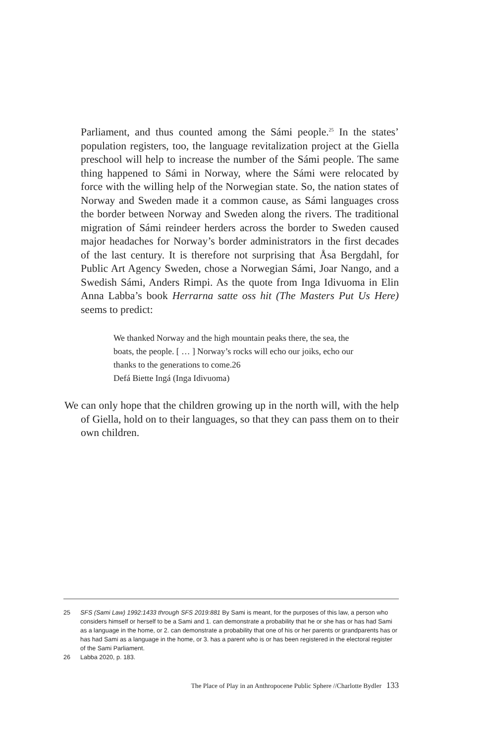Parliament, and thus counted among the Sámi people.<sup>25</sup> In the states’ population registers, too, the language revitalization project at the Giella preschool will help to increase the number of the Sámi people. The same thing happened to Sámi in Norway, where the Sámi were relocated by force with the willing help of the Norwegian state. So, the nation states of Norway and Sweden made it a common cause, as Sámi languages cross the border between Norway and Sweden along the rivers. The traditional migration of Sámi reindeer herders across the border to Sweden caused major headaches for Norway’s border administrators in the first decades of the last century. It is therefore not surprising that Åsa Bergdahl, for Public Art Agency Sweden, chose a Norwegian Sámi, Joar Nango, and a Swedish Sámi, Anders Rimpi. As the quote from Inga Idivuoma in Elin Anna Labba’s book Herrarna satte oss hit (The Masters Put Us Here) seems to predict:
We thanked Norway and the high mountain peaks there, the sea, the boats, the people. [ … ] Norway’s rocks will echo our joiks, echo our thanks to the generations to come.26
Defá Biette Ingá (Inga Idivuoma)
We can only hope that the children growing up in the north will, with the help of Giella, hold on to their languages, so that they can pass them on to their own children.
25 SFS (Sami Law) 1992:1433 through SFS 2019:881 By Sami is meant, for the purposes of this law, a person who considers himself or herself to be a Sami and 1. can demonstrate a probability that he or she has or has had Sami as a language in the home, or 2. can demonstrate a probability that one of his or her parents or grandparents has or has had Sami as a language in the home, or 3. has a parent who is or has been registered in the electoral register of the Sami Parliament.
26 Labba 2020, p. 183.
The Place of Play in an Anthropocene Public Sphere //Charlotte Bydler 133